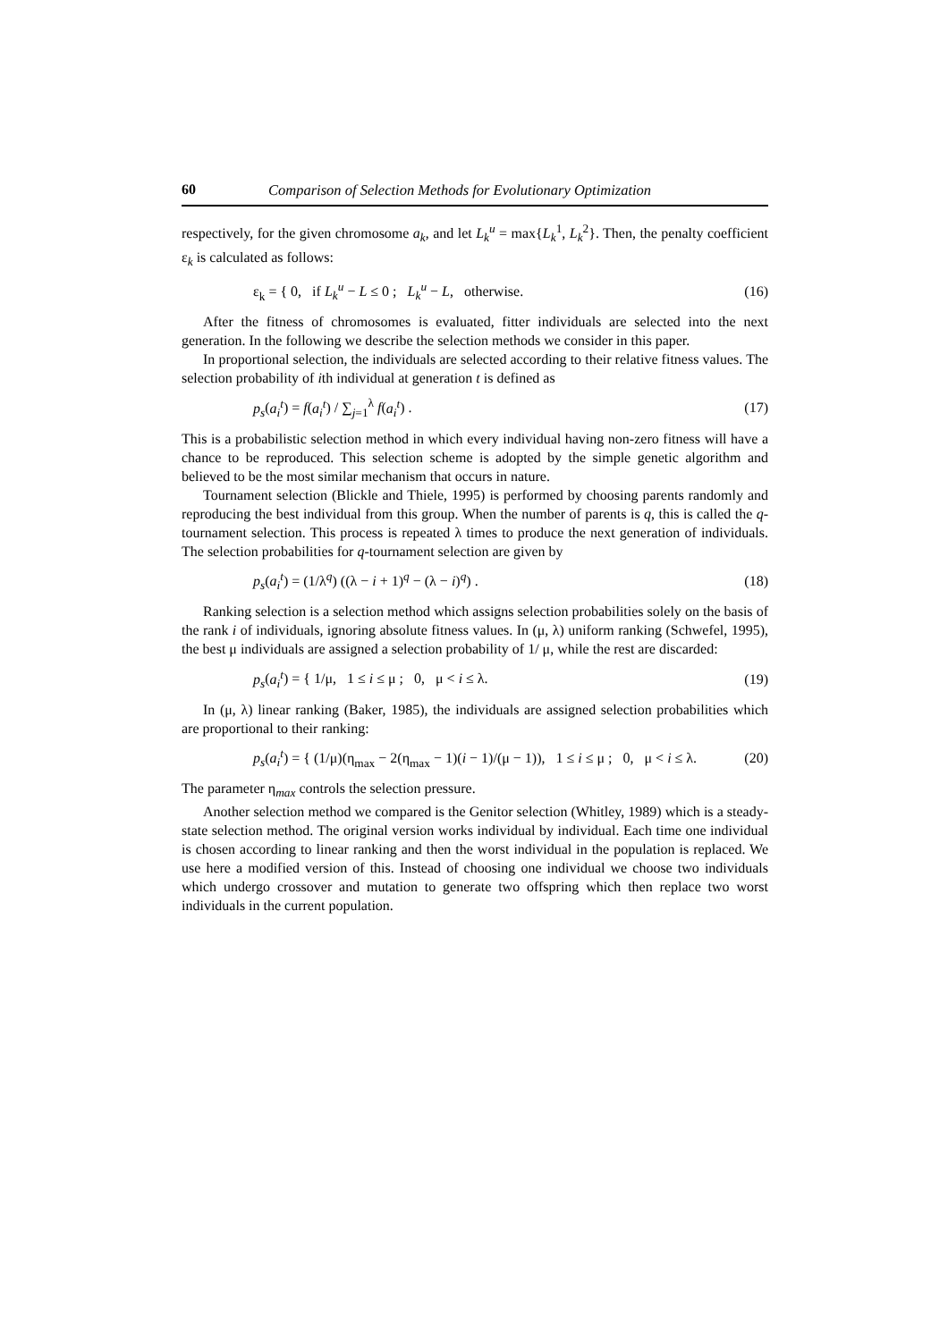60 Comparison of Selection Methods for Evolutionary Optimization
respectively, for the given chromosome a<sub>k</sub>, and let L<sub>k</sub><sup>u</sup> = max{L<sub>k</sub><sup>1</sup>, L<sub>k</sub><sup>2</sup>}. Then, the penalty coefficient ε<sub>k</sub> is calculated as follows:
ε<sub>k</sub> = { 0, if L<sub>k</sub><sup>u</sup> − L ≤ 0 ; L<sub>k</sub><sup>u</sup> − L, otherwise. (16)
After the fitness of chromosomes is evaluated, fitter individuals are selected into the next generation. In the following we describe the selection methods we consider in this paper.
In proportional selection, the individuals are selected according to their relative fitness values. The selection probability of ith individual at generation t is defined as
p<sub>s</sub>(a<sub>i</sub><sup>t</sup>) = f(a<sub>i</sub><sup>t</sup>) / ∑<sub>j=1</sub><sup>λ</sup> f(a<sub>i</sub><sup>t</sup>) . (17)
This is a probabilistic selection method in which every individual having non-zero fitness will have a chance to be reproduced. This selection scheme is adopted by the simple genetic algorithm and believed to be the most similar mechanism that occurs in nature.
Tournament selection (Blickle and Thiele, 1995) is performed by choosing parents randomly and reproducing the best individual from this group. When the number of parents is q, this is called the q-tournament selection. This process is repeated λ times to produce the next generation of individuals. The selection probabilities for q-tournament selection are given by
p<sub>s</sub>(a<sub>i</sub><sup>t</sup>) = (1/λ<sup>q</sup>) ((λ − i + 1)<sup>q</sup> − (λ − i)<sup>q</sup>) . (18)
Ranking selection is a selection method which assigns selection probabilities solely on the basis of the rank i of individuals, ignoring absolute fitness values. In (μ, λ) uniform ranking (Schwefel, 1995), the best μ individuals are assigned a selection probability of 1/ μ, while the rest are discarded:
p<sub>s</sub>(a<sub>i</sub><sup>t</sup>) = { 1/μ, 1 ≤ i ≤ μ ; 0, μ < i ≤ λ. (19)
In (μ, λ) linear ranking (Baker, 1985), the individuals are assigned selection probabilities which are proportional to their ranking:
p<sub>s</sub>(a<sub>i</sub><sup>t</sup>) = { (1/μ)(η<sub>max</sub> − 2(η<sub>max</sub> − 1)(i − 1)/(μ − 1)), 1 ≤ i ≤ μ ; 0, μ < i ≤ λ. (20)
The parameter η<sub>max</sub> controls the selection pressure.
Another selection method we compared is the Genitor selection (Whitley, 1989) which is a steady-state selection method. The original version works individual by individual. Each time one individual is chosen according to linear ranking and then the worst individual in the population is replaced. We use here a modified version of this. Instead of choosing one individual we choose two individuals which undergo crossover and mutation to generate two offspring which then replace two worst individuals in the current population.